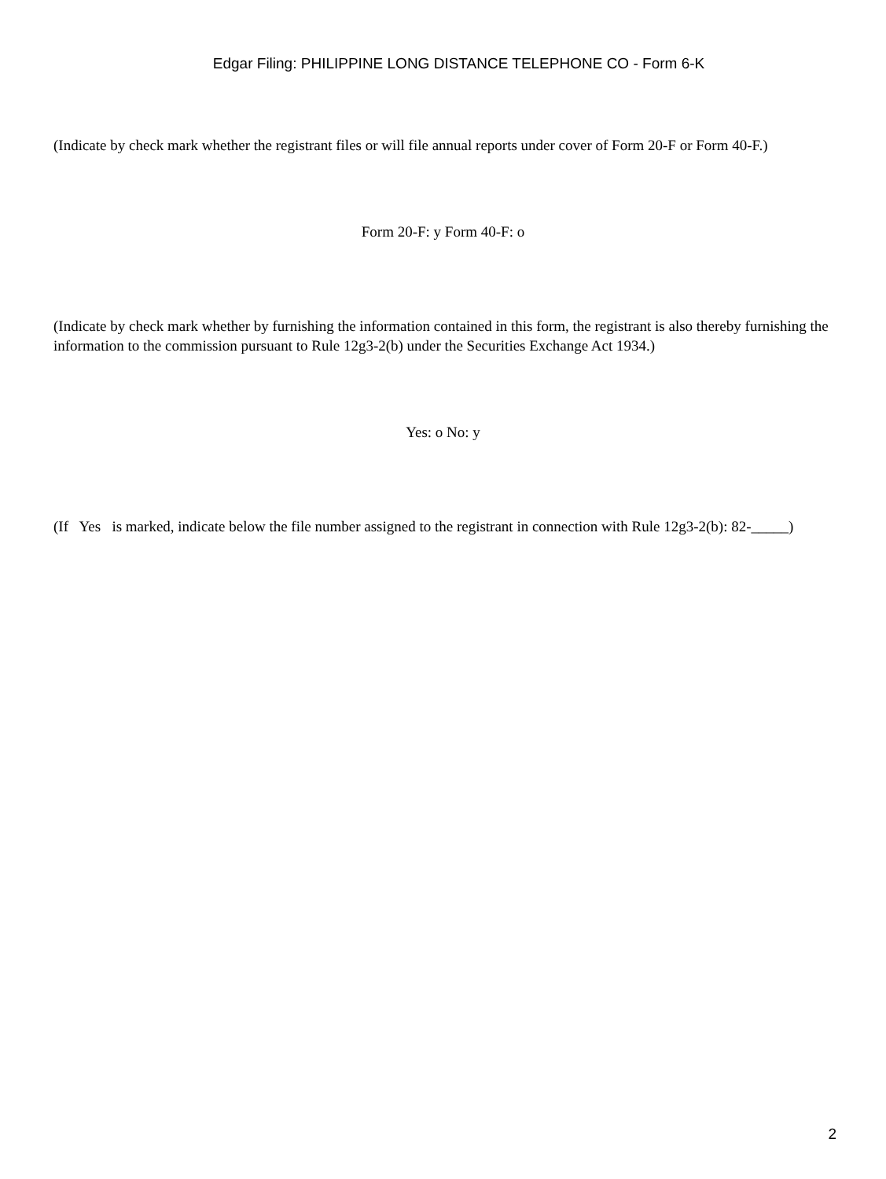Edgar Filing: PHILIPPINE LONG DISTANCE TELEPHONE CO - Form 6-K
(Indicate by check mark whether the registrant files or will file annual reports under cover of Form 20-F or Form 40-F.)
Form 20-F: y Form 40-F: o
(Indicate by check mark whether by furnishing the information contained in this form, the registrant is also thereby furnishing the information to the commission pursuant to Rule 12g3-2(b) under the Securities Exchange Act 1934.)
Yes: o No: y
(If Yes is marked, indicate below the file number assigned to the registrant in connection with Rule 12g3-2(b): 82-_____)
2